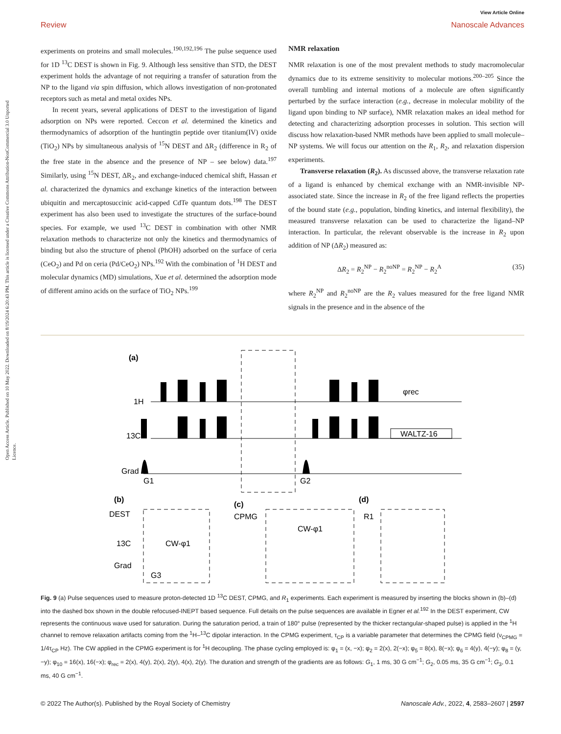View Article Online
Review Nanoscale Advances
Open Access Article. Published on 10 May 2022. Downloaded on 8/19/2024 6:20:43 PM. This article is licensed under a Creative Commons Attribution-NonCommercial 3.0 Unported Licence.
experiments on proteins and small molecules.<sup>190,192,196</sup> The pulse sequence used for 1D <sup>13</sup>C DEST is shown in Fig. 9. Although less sensitive than STD, the DEST experiment holds the advantage of not requiring a transfer of saturation from the NP to the ligand via spin diffusion, which allows investigation of non-protonated receptors such as metal and metal oxides NPs.
In recent years, several applications of DEST to the investigation of ligand adsorption on NPs were reported. Ceccon et al. determined the kinetics and thermodynamics of adsorption of the huntingtin peptide over titanium(IV) oxide (TiO<sub>2</sub>) NPs by simultaneous analysis of <sup>15</sup>N DEST and ΔR<sub>2</sub> (difference in R<sub>2</sub> of the free state in the absence and the presence of NP – see below) data.<sup>197</sup> Similarly, using <sup>15</sup>N DEST, ΔR<sub>2</sub>, and exchange-induced chemical shift, Hassan et al. characterized the dynamics and exchange kinetics of the interaction between ubiquitin and mercaptosuccinic acid-capped CdTe quantum dots.<sup>198</sup> The DEST experiment has also been used to investigate the structures of the surface-bound species. For example, we used <sup>13</sup>C DEST in combination with other NMR relaxation methods to characterize not only the kinetics and thermodynamics of binding but also the structure of phenol (PhOH) adsorbed on the surface of ceria (CeO<sub>2</sub>) and Pd on ceria (Pd/CeO<sub>2</sub>) NPs.<sup>192</sup> With the combination of <sup>1</sup>H DEST and molecular dynamics (MD) simulations, Xue et al. determined the adsorption mode of different amino acids on the surface of TiO<sub>2</sub> NPs.<sup>199</sup>
NMR relaxation
NMR relaxation is one of the most prevalent methods to study macromolecular dynamics due to its extreme sensitivity to molecular motions.<sup>200–205</sup> Since the overall tumbling and internal motions of a molecule are often significantly perturbed by the surface interaction (e.g., decrease in molecular mobility of the ligand upon binding to NP surface), NMR relaxation makes an ideal method for detecting and characterizing adsorption processes in solution. This section will discuss how relaxation-based NMR methods have been applied to small molecule–NP systems. We will focus our attention on the R<sub>1</sub>, R<sub>2</sub>, and relaxation dispersion experiments.
Transverse relaxation (R<sub>2</sub>). As discussed above, the transverse relaxation rate of a ligand is enhanced by chemical exchange with an NMR-invisible NP-associated state. Since the increase in R<sub>2</sub> of the free ligand reflects the properties of the bound state (e.g., population, binding kinetics, and internal flexibility), the measured transverse relaxation can be used to characterize the ligand–NP interaction. In particular, the relevant observable is the increase in R<sub>2</sub> upon addition of NP (ΔR<sub>2</sub>) measured as:
ΔR<sub>2</sub> = R<sub>2</sub><sup>NP</sup> − R<sub>2</sub><sup>noNP</sup> = R<sub>2</sub><sup>NP</sup> − R<sub>2</sub><sup>A</sup> (35)
where R<sub>2</sub><sup>NP</sup> and R<sub>2</sub><sup>noNP</sup> are the R<sub>2</sub> values measured for the free ligand NMR signals in the presence and in the absence of the
(a)
1H
13C
Grad
WALTZ-16
φrec
G1
G2
(b)
DEST
(c)
CPMG
(d)
R1
CW-φ1
CW-φ1
13C
Grad
G3
Fig. 9 (a) Pulse sequences used to measure proton-detected 1D <sup>13</sup>C DEST, CPMG, and R<sub>1</sub> experiments. Each experiment is measured by inserting the blocks shown in (b)–(d) into the dashed box shown in the double refocused-INEPT based sequence. Full details on the pulse sequences are available in Egner et al.<sup>192</sup> In the DEST experiment, CW represents the continuous wave used for saturation. During the saturation period, a train of 180° pulse (represented by the thicker rectangular-shaped pulse) is applied in the <sup>1</sup>H channel to remove relaxation artifacts coming from the <sup>1</sup>H–<sup>13</sup>C dipolar interaction. In the CPMG experiment, τ<sub>CP</sub> is a variable parameter that determines the CPMG field (ν<sub>CPMG</sub> = 1/4τ<sub>CP</sub> Hz). The CW applied in the CPMG experiment is for <sup>1</sup>H decoupling. The phase cycling employed is: φ<sub>1</sub> = (x, −x); φ<sub>2</sub> = 2(x), 2(−x); φ<sub>5</sub> = 8(x), 8(−x); φ<sub>6</sub> = 4(y), 4(−y); φ<sub>8</sub> = (y, −y); φ<sub>10</sub> = 16(x), 16(−x); φ<sub>rec</sub> = 2(x), 4(y), 2(x), 2(y), 4(x), 2(y). The duration and strength of the gradients are as follows: G<sub>1</sub>, 1 ms, 30 G cm<sup>−1</sup>; G<sub>2</sub>, 0.05 ms, 35 G cm<sup>−1</sup>; G<sub>3</sub>, 0.1 ms, 40 G cm<sup>−1</sup>.
© 2022 The Author(s). Published by the Royal Society of Chemistry Nanoscale Adv., 2022, 4, 2583–2607 | 2597